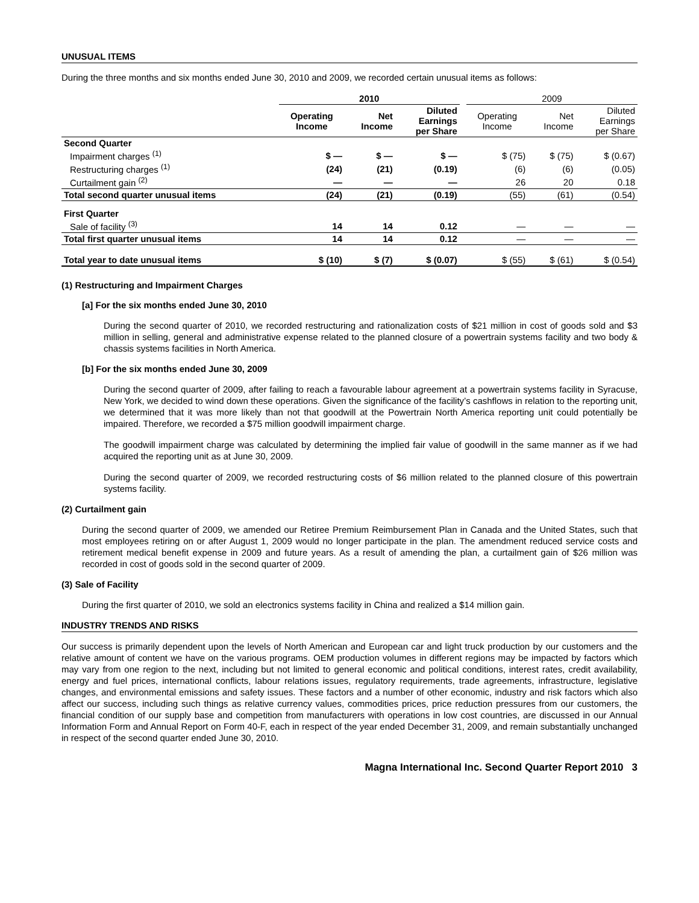UNUSUAL ITEMS
During the three months and six months ended June 30, 2010 and 2009, we recorded certain unusual items as follows:
| | 2010 | | | | 2009 | | |
| --- | --- | --- | --- | --- | --- | --- | --- |
| | Operating Income | Net Income | Diluted Earnings per Share | | Operating Income | Net Income | Diluted Earnings per Share |
| Second Quarter | | | | | | | |
| Impairment charges <sup>(1)</sup> | $ — | $ — | $ — | | $ (75) | $ (75) | $ (0.67) |
| Restructuring charges <sup>(1)</sup> | (24) | (21) | (0.19) | | (6) | (6) | (0.05) |
| Curtailment gain <sup>(2)</sup> | — | — | — | | 26 | 20 | 0.18 |
| Total second quarter unusual items | (24) | (21) | (0.19) | | (55) | (61) | (0.54) |
| First Quarter | | | | | | | |
| Sale of facility <sup>(3)</sup> | 14 | 14 | 0.12 | | — | — | — |
| Total first quarter unusual items | 14 | 14 | 0.12 | | — | — | — |
| Total year to date unusual items | $ (10) | $ (7) | $ (0.07) | | $ (55) | $ (61) | $ (0.54) |
(1) Restructuring and Impairment Charges
[a] For the six months ended June 30, 2010
During the second quarter of 2010, we recorded restructuring and rationalization costs of $21 million in cost of goods sold and $3 million in selling, general and administrative expense related to the planned closure of a powertrain systems facility and two body & chassis systems facilities in North America.
[b] For the six months ended June 30, 2009
During the second quarter of 2009, after failing to reach a favourable labour agreement at a powertrain systems facility in Syracuse, New York, we decided to wind down these operations. Given the significance of the facility’s cashflows in relation to the reporting unit, we determined that it was more likely than not that goodwill at the Powertrain North America reporting unit could potentially be impaired. Therefore, we recorded a $75 million goodwill impairment charge.
The goodwill impairment charge was calculated by determining the implied fair value of goodwill in the same manner as if we had acquired the reporting unit as at June 30, 2009.
During the second quarter of 2009, we recorded restructuring costs of $6 million related to the planned closure of this powertrain systems facility.
(2) Curtailment gain
During the second quarter of 2009, we amended our Retiree Premium Reimbursement Plan in Canada and the United States, such that most employees retiring on or after August 1, 2009 would no longer participate in the plan. The amendment reduced service costs and retirement medical benefit expense in 2009 and future years. As a result of amending the plan, a curtailment gain of $26 million was recorded in cost of goods sold in the second quarter of 2009.
(3) Sale of Facility
During the first quarter of 2010, we sold an electronics systems facility in China and realized a $14 million gain.
INDUSTRY TRENDS AND RISKS
Our success is primarily dependent upon the levels of North American and European car and light truck production by our customers and the relative amount of content we have on the various programs. OEM production volumes in different regions may be impacted by factors which may vary from one region to the next, including but not limited to general economic and political conditions, interest rates, credit availability, energy and fuel prices, international conflicts, labour relations issues, regulatory requirements, trade agreements, infrastructure, legislative changes, and environmental emissions and safety issues. These factors and a number of other economic, industry and risk factors which also affect our success, including such things as relative currency values, commodities prices, price reduction pressures from our customers, the financial condition of our supply base and competition from manufacturers with operations in low cost countries, are discussed in our Annual Information Form and Annual Report on Form 40-F, each in respect of the year ended December 31, 2009, and remain substantially unchanged in respect of the second quarter ended June 30, 2010.
Magna International Inc. Second Quarter Report 2010 3